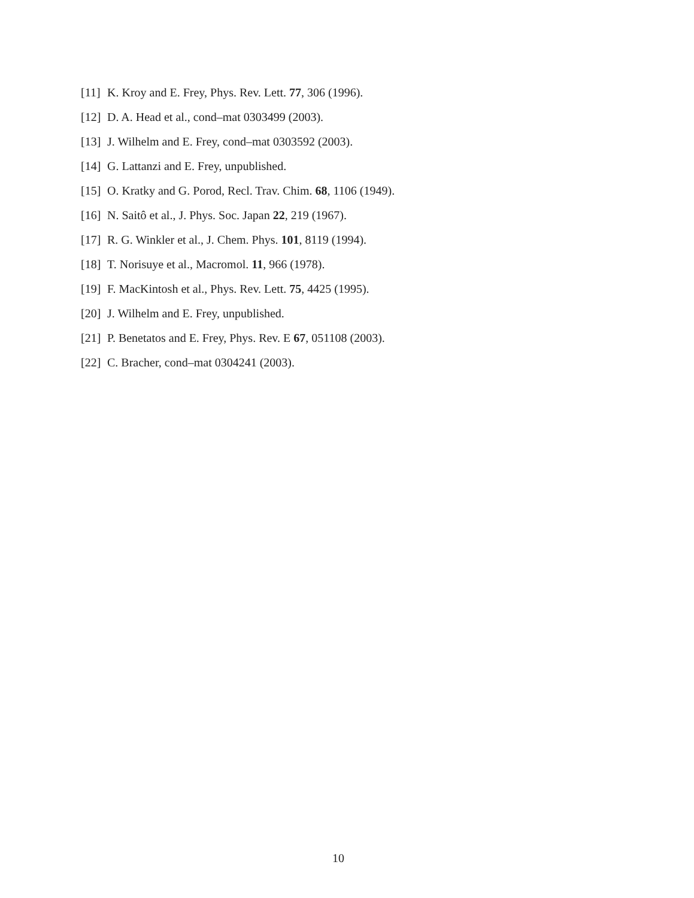[11] K. Kroy and E. Frey, Phys. Rev. Lett. 77, 306 (1996).
[12] D. A. Head et al., cond–mat 0303499 (2003).
[13] J. Wilhelm and E. Frey, cond–mat 0303592 (2003).
[14] G. Lattanzi and E. Frey, unpublished.
[15] O. Kratky and G. Porod, Recl. Trav. Chim. 68, 1106 (1949).
[16] N. Saitô et al., J. Phys. Soc. Japan 22, 219 (1967).
[17] R. G. Winkler et al., J. Chem. Phys. 101, 8119 (1994).
[18] T. Norisuye et al., Macromol. 11, 966 (1978).
[19] F. MacKintosh et al., Phys. Rev. Lett. 75, 4425 (1995).
[20] J. Wilhelm and E. Frey, unpublished.
[21] P. Benetatos and E. Frey, Phys. Rev. E 67, 051108 (2003).
[22] C. Bracher, cond–mat 0304241 (2003).
10